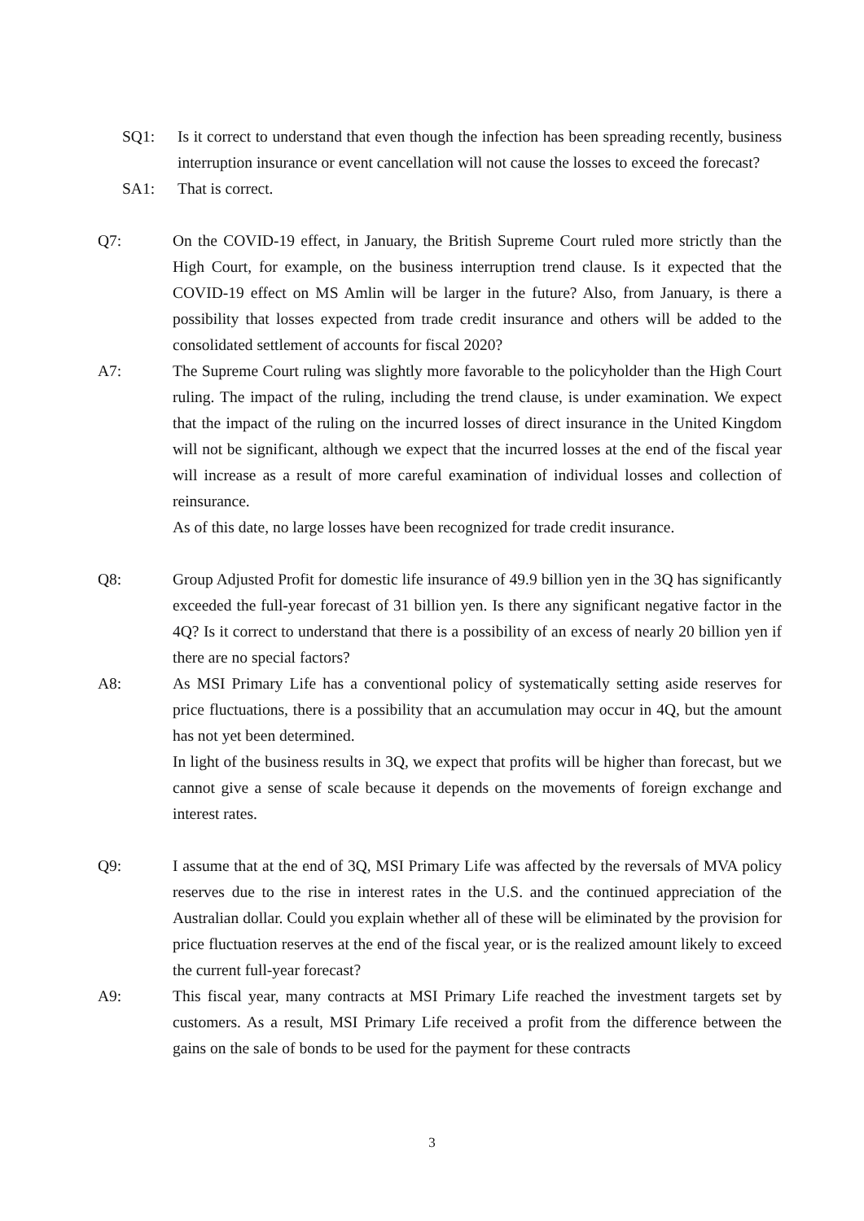SQ1: Is it correct to understand that even though the infection has been spreading recently, business interruption insurance or event cancellation will not cause the losses to exceed the forecast?
SA1: That is correct.
Q7: On the COVID-19 effect, in January, the British Supreme Court ruled more strictly than the High Court, for example, on the business interruption trend clause. Is it expected that the COVID-19 effect on MS Amlin will be larger in the future? Also, from January, is there a possibility that losses expected from trade credit insurance and others will be added to the consolidated settlement of accounts for fiscal 2020?
A7: The Supreme Court ruling was slightly more favorable to the policyholder than the High Court ruling. The impact of the ruling, including the trend clause, is under examination. We expect that the impact of the ruling on the incurred losses of direct insurance in the United Kingdom will not be significant, although we expect that the incurred losses at the end of the fiscal year will increase as a result of more careful examination of individual losses and collection of reinsurance.
As of this date, no large losses have been recognized for trade credit insurance.
Q8: Group Adjusted Profit for domestic life insurance of 49.9 billion yen in the 3Q has significantly exceeded the full-year forecast of 31 billion yen. Is there any significant negative factor in the 4Q? Is it correct to understand that there is a possibility of an excess of nearly 20 billion yen if there are no special factors?
A8: As MSI Primary Life has a conventional policy of systematically setting aside reserves for price fluctuations, there is a possibility that an accumulation may occur in 4Q, but the amount has not yet been determined.
In light of the business results in 3Q, we expect that profits will be higher than forecast, but we cannot give a sense of scale because it depends on the movements of foreign exchange and interest rates.
Q9: I assume that at the end of 3Q, MSI Primary Life was affected by the reversals of MVA policy reserves due to the rise in interest rates in the U.S. and the continued appreciation of the Australian dollar. Could you explain whether all of these will be eliminated by the provision for price fluctuation reserves at the end of the fiscal year, or is the realized amount likely to exceed the current full-year forecast?
A9: This fiscal year, many contracts at MSI Primary Life reached the investment targets set by customers. As a result, MSI Primary Life received a profit from the difference between the gains on the sale of bonds to be used for the payment for these contracts
3